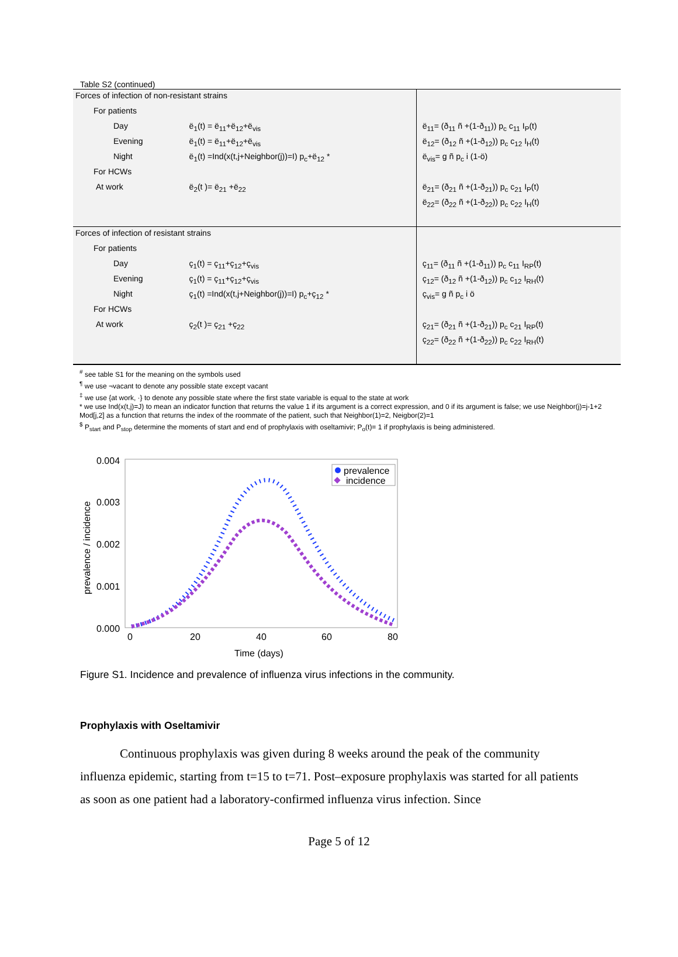Table S2 (continued)
| Forces of infection of non-resistant strains | | |
| For patients | | |
| Day | ë<sub>1</sub>(t) = ë<sub>11</sub>+ë<sub>12</sub>+ë<sub>vis</sub> | ë<sub>11</sub>= (ð<sub>11</sub> ñ +(1-ð<sub>11</sub>)) p<sub>c</sub> c<sub>11</sub> I<sub>P</sub>(t) |
| Evening | ë<sub>1</sub>(t) = ë<sub>11</sub>+ë<sub>12</sub>+ë<sub>vis</sub> | ë<sub>12</sub>= (ð<sub>12</sub> ñ +(1-ð<sub>12</sub>)) p<sub>c</sub> c<sub>12</sub> I<sub>H</sub>(t) |
| Night | ë<sub>1</sub>(t) =Ind(x(t,j+Neighbor(j))=I) p<sub>c</sub>+ë<sub>12</sub> * | ë<sub>vis</sub>= g ñ p<sub>c</sub> i (1-ö) |
| For HCWs | | |
| At work | ë<sub>2</sub>(t )= ë<sub>21</sub> +ë<sub>22</sub> | ë<sub>21</sub>= (ð<sub>21</sub> ñ +(1-ð<sub>21</sub>)) p<sub>c</sub> c<sub>21</sub> I<sub>P</sub>(t) |
| | | ë<sub>22</sub>= (ð<sub>22</sub> ñ +(1-ð<sub>22</sub>)) p<sub>c</sub> c<sub>22</sub> I<sub>H</sub>(t) |
| Forces of infection of resistant strains | | |
| For patients | | |
| Day | ç<sub>1</sub>(t) = ç<sub>11</sub>+ç<sub>12</sub>+ç<sub>vis</sub> | ç<sub>11</sub>= (ð<sub>11</sub> ñ +(1-ð<sub>11</sub>)) p<sub>c</sub> c<sub>11</sub> I<sub>RP</sub>(t) |
| Evening | ç<sub>1</sub>(t) = ç<sub>11</sub>+ç<sub>12</sub>+ç<sub>vis</sub> | ç<sub>12</sub>= (ð<sub>12</sub> ñ +(1-ð<sub>12</sub>)) p<sub>c</sub> c<sub>12</sub> I<sub>RH</sub>(t) |
| Night | ç<sub>1</sub>(t) =Ind(x(t,j+Neighbor(j))=I) p<sub>c</sub>+ç<sub>12</sub> * | ç<sub>vis</sub>= g ñ p<sub>c</sub> i ö |
| For HCWs | | |
| At work | ç<sub>2</sub>(t )= ç<sub>21</sub> +ç<sub>22</sub> | ç<sub>21</sub>= (ð<sub>21</sub> ñ +(1-ð<sub>21</sub>)) p<sub>c</sub> c<sub>21</sub> I<sub>RP</sub>(t) |
| | | ç<sub>22</sub>= (ð<sub>22</sub> ñ +(1-ð<sub>22</sub>)) p<sub>c</sub> c<sub>22</sub> I<sub>RH</sub>(t) |
<sup>#</sup> see table S1 for the meaning on the symbols used
<sup>¶</sup> we use ¬vacant to denote any possible state except vacant
<sup>‡</sup> we use {at work, ·} to denote any possible state where the first state variable is equal to the state at work
* we use Ind(x(t,j)=J) to mean an indicator function that returns the value 1 if its argument is a correct expression, and 0 if its argument is false; we use Neighbor(j)=j-1+2 Mod[j,2] as a function that returns the index of the roommate of the patient, such that Neighbor(1)=2, Neigbor(2)=1
<sup>$</sup> P<sub>start</sub> and P<sub>stop</sub> determine the moments of start and end of prophylaxis with oseltamivir; P<sub>o</sub>(t)= 1 if prophylaxis is being administered.
0.004
0.003
0.002
0.001
0.000
0
20
40
60
80
Time (days)
prevalence / incidence
prevalence
incidence
Figure S1. Incidence and prevalence of influenza virus infections in the community.
Prophylaxis with Oseltamivir
Continuous prophylaxis was given during 8 weeks around the peak of the community influenza epidemic, starting from t=15 to t=71. Post–exposure prophylaxis was started for all patients as soon as one patient had a laboratory-confirmed influenza virus infection. Since
Page 5 of 12